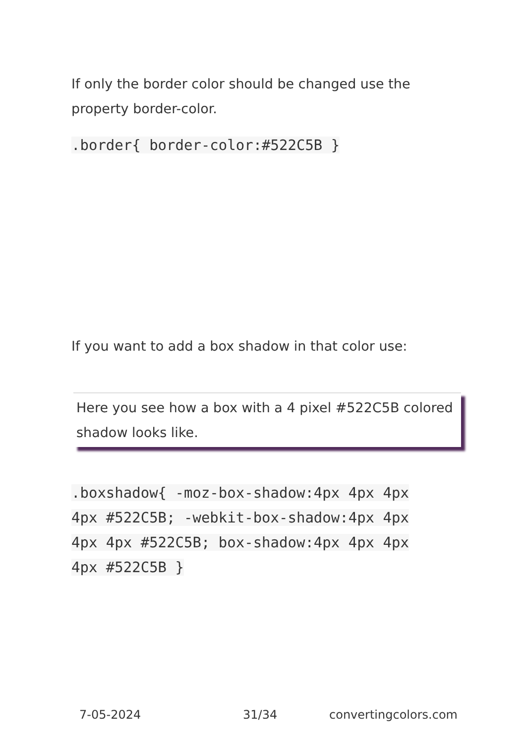If only the border color should be changed use the property border-color.
.border{ border-color:#522C5B }
If you want to add a box shadow in that color use:
Here you see how a box with a 4 pixel #522C5B colored shadow looks like.
.boxshadow{ -moz-box-shadow:4px 4px 4px 4px #522C5B; -webkit-box-shadow:4px 4px 4px 4px #522C5B; box-shadow:4px 4px 4px 4px #522C5B }
7-05-2024 31/34 convertingcolors.com